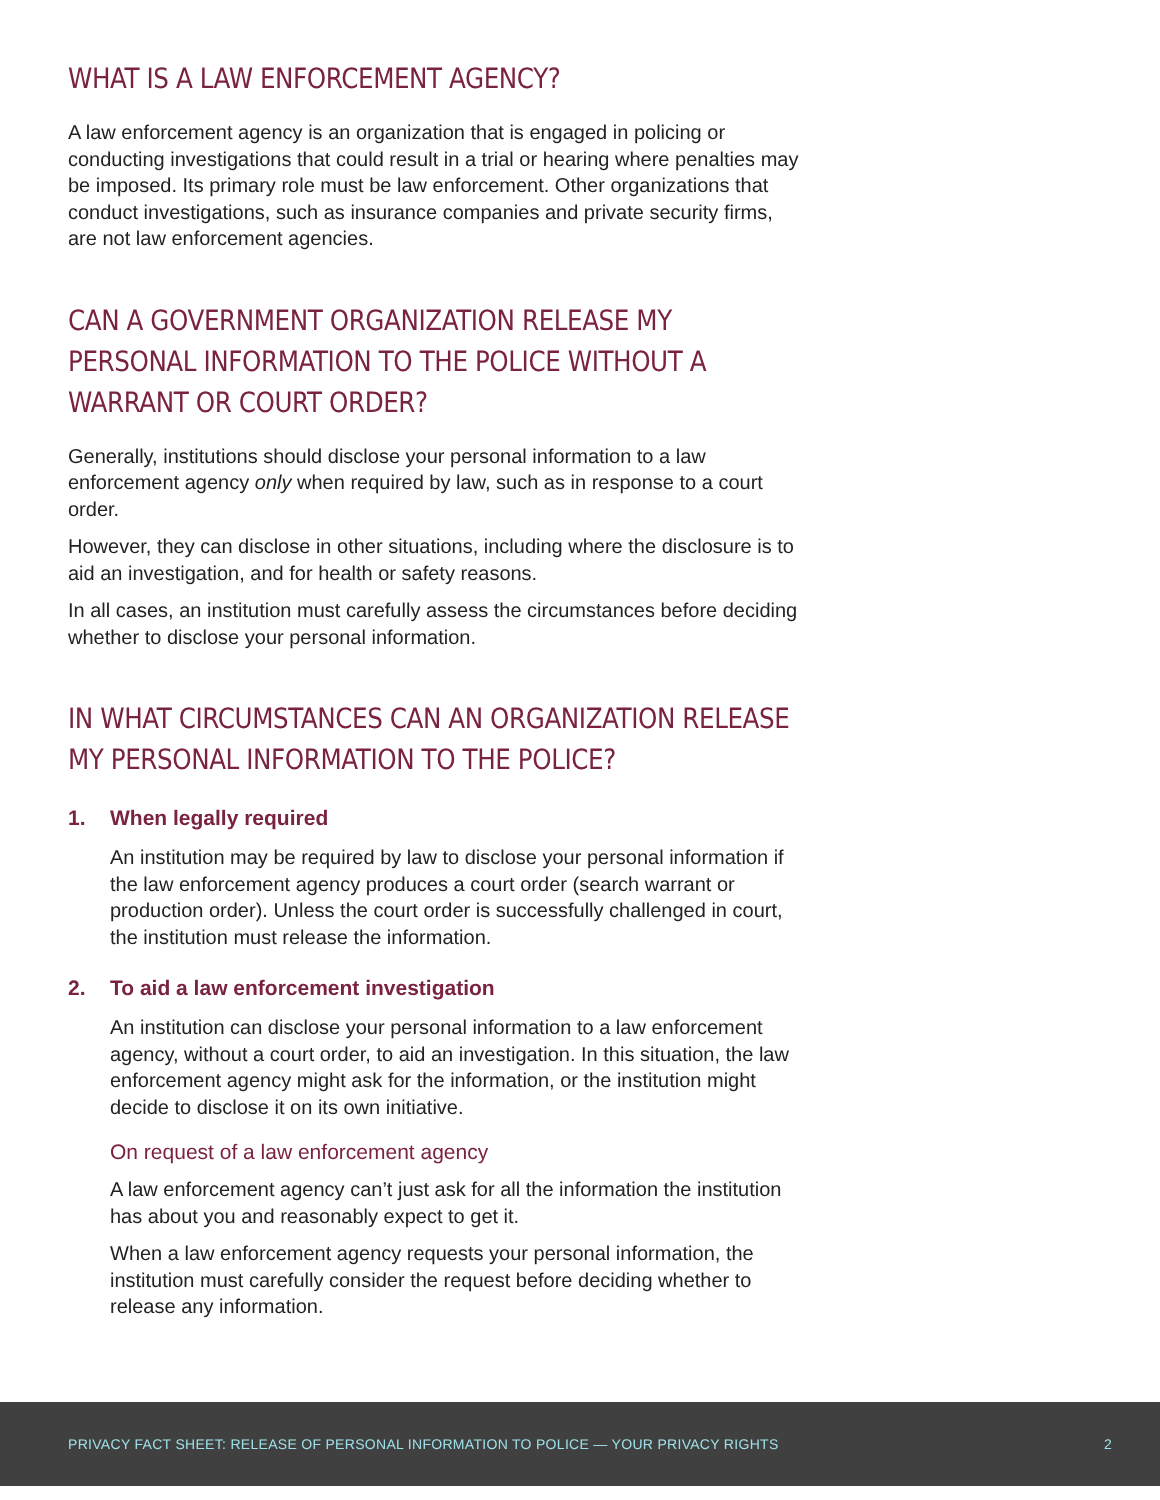WHAT IS A LAW ENFORCEMENT AGENCY?
A law enforcement agency is an organization that is engaged in policing or conducting investigations that could result in a trial or hearing where penalties may be imposed. Its primary role must be law enforcement. Other organizations that conduct investigations, such as insurance companies and private security firms, are not law enforcement agencies.
CAN A GOVERNMENT ORGANIZATION RELEASE MY PERSONAL INFORMATION TO THE POLICE WITHOUT A WARRANT OR COURT ORDER?
Generally, institutions should disclose your personal information to a law enforcement agency only when required by law, such as in response to a court order.
However, they can disclose in other situations, including where the disclosure is to aid an investigation, and for health or safety reasons.
In all cases, an institution must carefully assess the circumstances before deciding whether to disclose your personal information.
IN WHAT CIRCUMSTANCES CAN AN ORGANIZATION RELEASE MY PERSONAL INFORMATION TO THE POLICE?
1. When legally required
An institution may be required by law to disclose your personal information if the law enforcement agency produces a court order (search warrant or production order). Unless the court order is successfully challenged in court, the institution must release the information.
2. To aid a law enforcement investigation
An institution can disclose your personal information to a law enforcement agency, without a court order, to aid an investigation. In this situation, the law enforcement agency might ask for the information, or the institution might decide to disclose it on its own initiative.
On request of a law enforcement agency
A law enforcement agency can’t just ask for all the information the institution has about you and reasonably expect to get it.
When a law enforcement agency requests your personal information, the institution must carefully consider the request before deciding whether to release any information.
PRIVACY FACT SHEET: RELEASE OF PERSONAL INFORMATION TO POLICE — YOUR PRIVACY RIGHTS 2